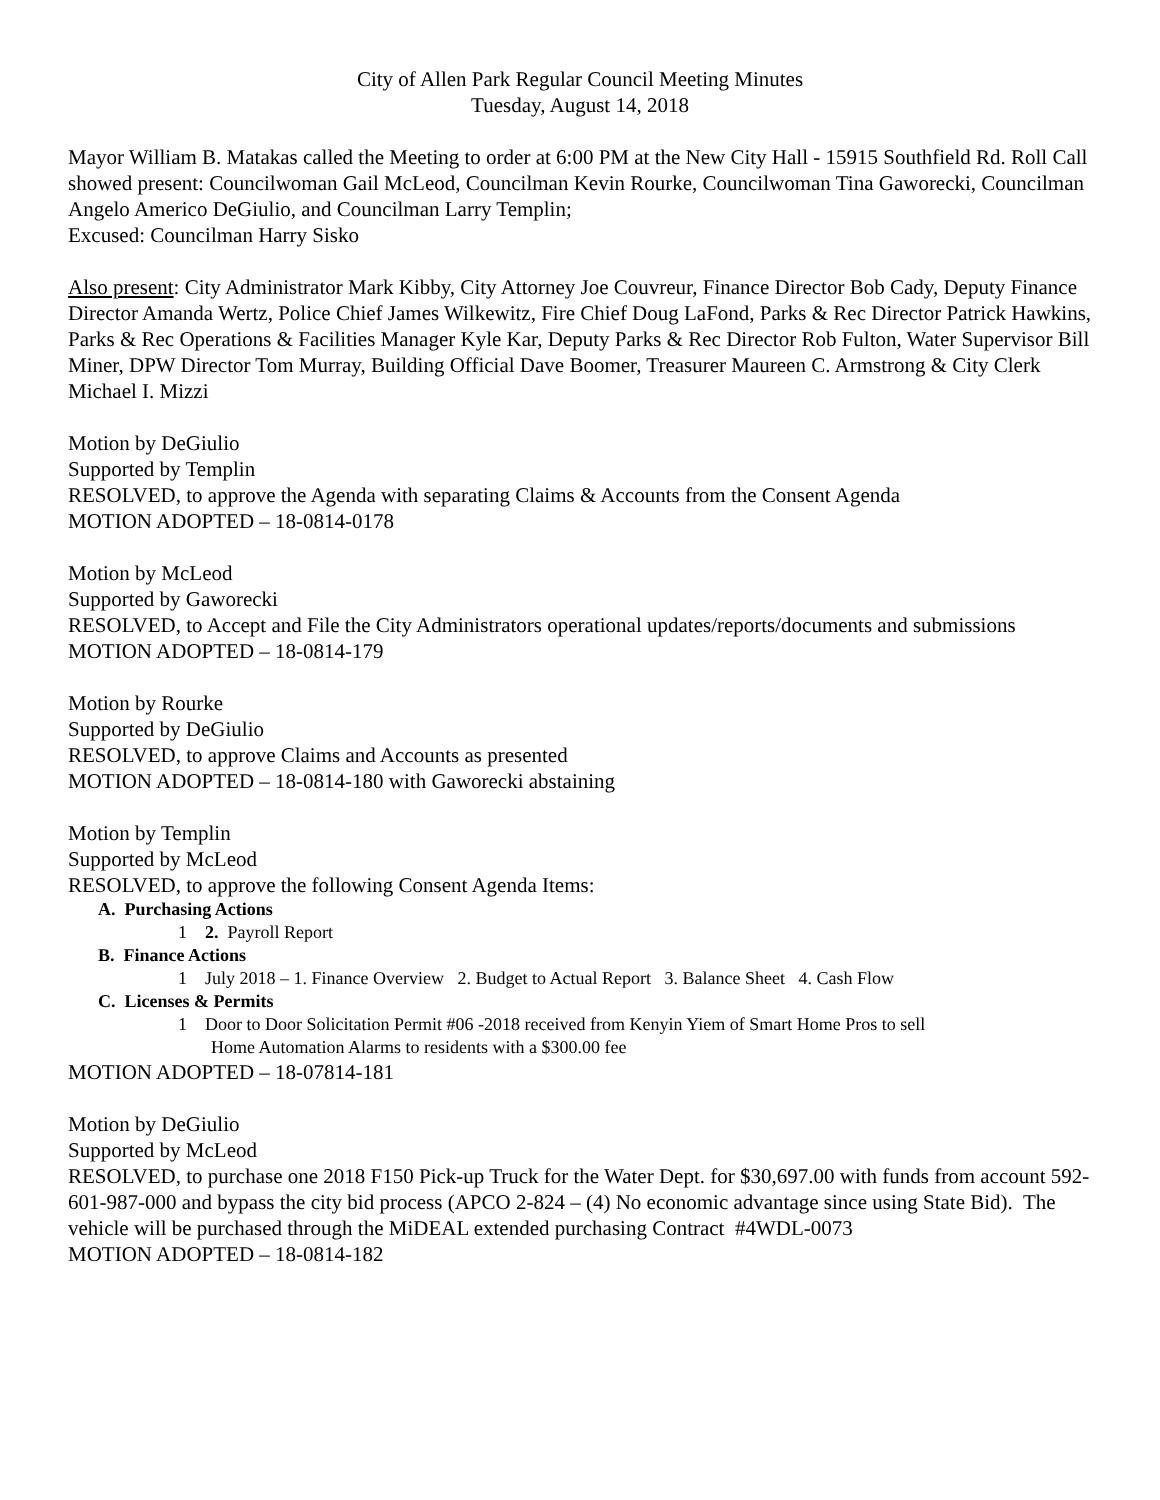City of Allen Park Regular Council Meeting Minutes
Tuesday, August 14, 2018
Mayor William B. Matakas called the Meeting to order at 6:00 PM at the New City Hall - 15915 Southfield Rd. Roll Call showed present: Councilwoman Gail McLeod, Councilman Kevin Rourke, Councilwoman Tina Gaworecki, Councilman Angelo Americo DeGiulio, and Councilman Larry Templin;
Excused: Councilman Harry Sisko
Also present: City Administrator Mark Kibby, City Attorney Joe Couvreur, Finance Director Bob Cady, Deputy Finance Director Amanda Wertz, Police Chief James Wilkewitz, Fire Chief Doug LaFond, Parks & Rec Director Patrick Hawkins, Parks & Rec Operations & Facilities Manager Kyle Kar, Deputy Parks & Rec Director Rob Fulton, Water Supervisor Bill Miner, DPW Director Tom Murray, Building Official Dave Boomer, Treasurer Maureen C. Armstrong & City Clerk Michael I. Mizzi
Motion by DeGiulio
Supported by Templin
RESOLVED, to approve the Agenda with separating Claims & Accounts from the Consent Agenda
MOTION ADOPTED – 18-0814-0178
Motion by McLeod
Supported by Gaworecki
RESOLVED, to Accept and File the City Administrators operational updates/reports/documents and submissions
MOTION ADOPTED – 18-0814-179
Motion by Rourke
Supported by DeGiulio
RESOLVED, to approve Claims and Accounts as presented
MOTION ADOPTED – 18-0814-180 with Gaworecki abstaining
Motion by Templin
Supported by McLeod
RESOLVED, to approve the following Consent Agenda Items:
A. Purchasing Actions
1 2. Payroll Report
B. Finance Actions
1 July 2018 – 1. Finance Overview 2. Budget to Actual Report 3. Balance Sheet 4. Cash Flow
C. Licenses & Permits
1 Door to Door Solicitation Permit #06 -2018 received from Kenyin Yiem of Smart Home Pros to sell
Home Automation Alarms to residents with a $300.00 fee
MOTION ADOPTED – 18-07814-181
Motion by DeGiulio
Supported by McLeod
RESOLVED, to purchase one 2018 F150 Pick-up Truck for the Water Dept. for $30,697.00 with funds from account 592-601-987-000 and bypass the city bid process (APCO 2-824 – (4) No economic advantage since using State Bid). The vehicle will be purchased through the MiDEAL extended purchasing Contract #4WDL-0073
MOTION ADOPTED – 18-0814-182